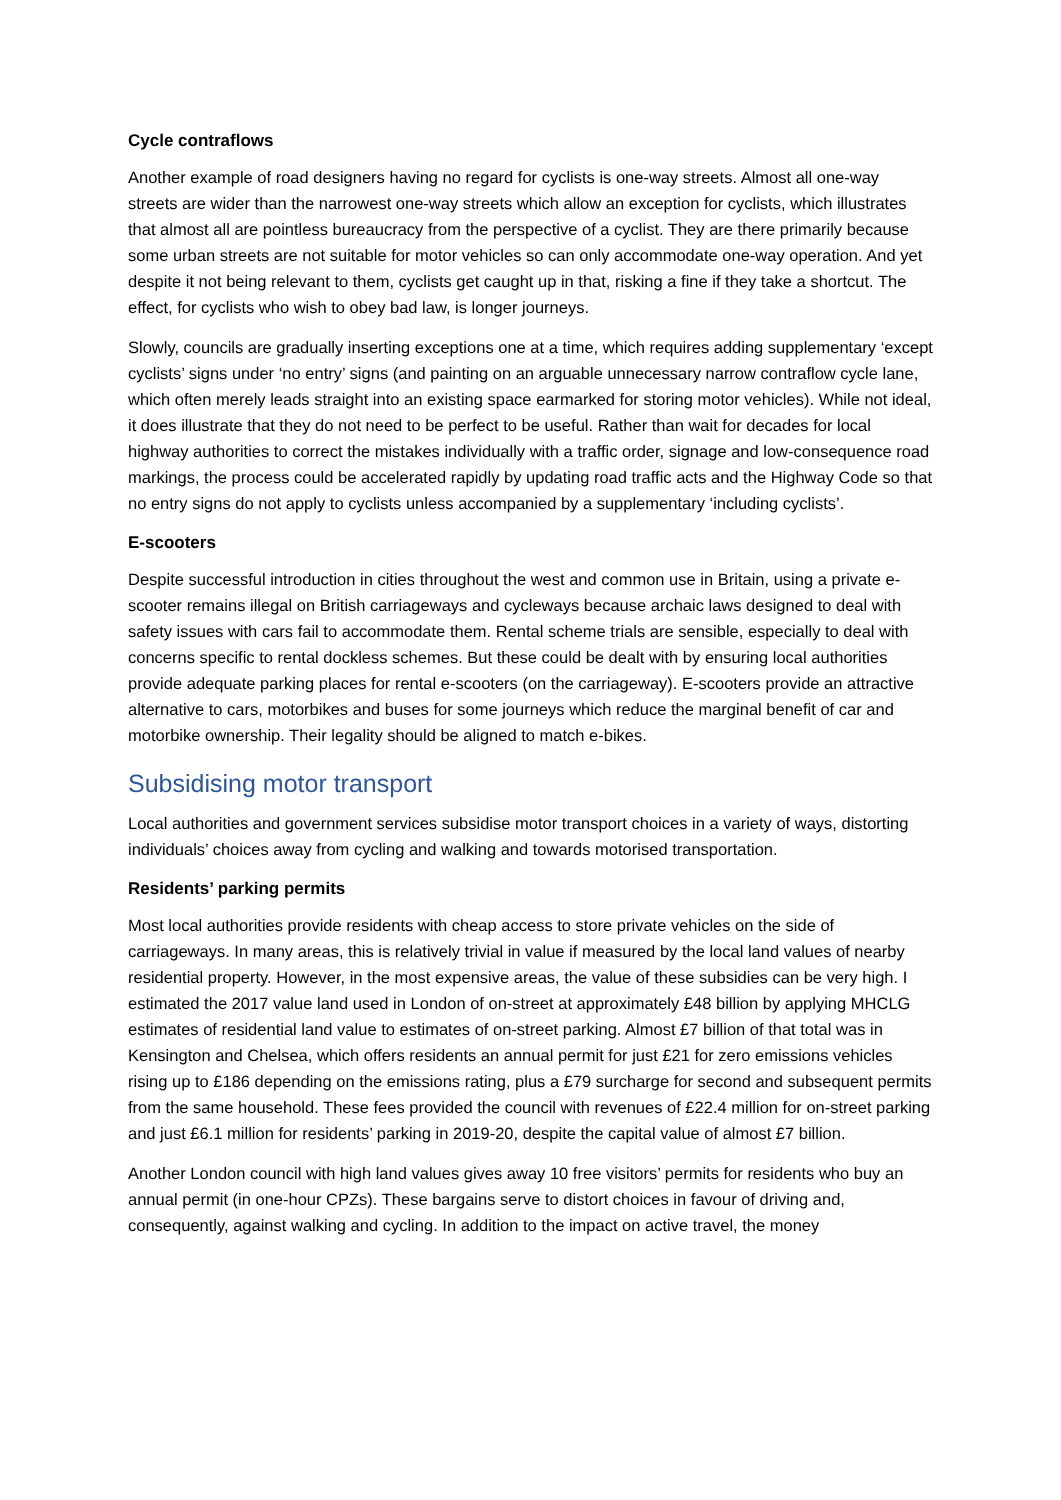Cycle contraflows
Another example of road designers having no regard for cyclists is one-way streets. Almost all one-way streets are wider than the narrowest one-way streets which allow an exception for cyclists, which illustrates that almost all are pointless bureaucracy from the perspective of a cyclist. They are there primarily because some urban streets are not suitable for motor vehicles so can only accommodate one-way operation. And yet despite it not being relevant to them, cyclists get caught up in that, risking a fine if they take a shortcut. The effect, for cyclists who wish to obey bad law, is longer journeys.
Slowly, councils are gradually inserting exceptions one at a time, which requires adding supplementary ‘except cyclists’ signs under ‘no entry’ signs (and painting on an arguable unnecessary narrow contraflow cycle lane, which often merely leads straight into an existing space earmarked for storing motor vehicles). While not ideal, it does illustrate that they do not need to be perfect to be useful. Rather than wait for decades for local highway authorities to correct the mistakes individually with a traffic order, signage and low-consequence road markings, the process could be accelerated rapidly by updating road traffic acts and the Highway Code so that no entry signs do not apply to cyclists unless accompanied by a supplementary ‘including cyclists’.
E-scooters
Despite successful introduction in cities throughout the west and common use in Britain, using a private e-scooter remains illegal on British carriageways and cycleways because archaic laws designed to deal with safety issues with cars fail to accommodate them. Rental scheme trials are sensible, especially to deal with concerns specific to rental dockless schemes. But these could be dealt with by ensuring local authorities provide adequate parking places for rental e-scooters (on the carriageway). E-scooters provide an attractive alternative to cars, motorbikes and buses for some journeys which reduce the marginal benefit of car and motorbike ownership. Their legality should be aligned to match e-bikes.
Subsidising motor transport
Local authorities and government services subsidise motor transport choices in a variety of ways, distorting individuals’ choices away from cycling and walking and towards motorised transportation.
Residents’ parking permits
Most local authorities provide residents with cheap access to store private vehicles on the side of carriageways. In many areas, this is relatively trivial in value if measured by the local land values of nearby residential property. However, in the most expensive areas, the value of these subsidies can be very high. I estimated the 2017 value land used in London of on-street at approximately £48 billion by applying MHCLG estimates of residential land value to estimates of on-street parking. Almost £7 billion of that total was in Kensington and Chelsea, which offers residents an annual permit for just £21 for zero emissions vehicles rising up to £186 depending on the emissions rating, plus a £79 surcharge for second and subsequent permits from the same household. These fees provided the council with revenues of £22.4 million for on-street parking and just £6.1 million for residents’ parking in 2019-20, despite the capital value of almost £7 billion.
Another London council with high land values gives away 10 free visitors’ permits for residents who buy an annual permit (in one-hour CPZs). These bargains serve to distort choices in favour of driving and, consequently, against walking and cycling. In addition to the impact on active travel, the money